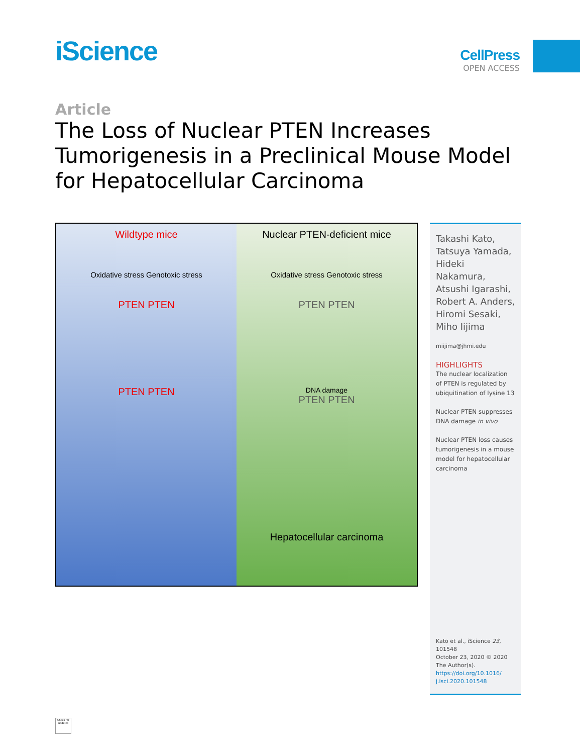iScience
CellPress
OPEN ACCESS
Article
The Loss of Nuclear PTEN Increases Tumorigenesis in a Preclinical Mouse Model for Hepatocellular Carcinoma
Wildtype mice
Oxidative stress Genotoxic stress
PTEN PTEN
PTEN PTEN
Nuclear PTEN-deficient mice
Oxidative stress Genotoxic stress
PTEN PTEN
DNA damage
PTEN PTEN
Hepatocellular carcinoma
Takashi Kato, Tatsuya Yamada, Hideki Nakamura, Atsushi Igarashi, Robert A. Anders, Hiromi Sesaki, Miho Iijima
miijima@jhmi.edu
HIGHLIGHTS
The nuclear localization of PTEN is regulated by ubiquitination of lysine 13
Nuclear PTEN suppresses DNA damage in vivo
Nuclear PTEN loss causes tumorigenesis in a mouse model for hepatocellular carcinoma
Kato et al., iScience 23, 101548
October 23, 2020 © 2020 The Author(s).
https://doi.org/10.1016/ j.isci.2020.101548
Check for updates